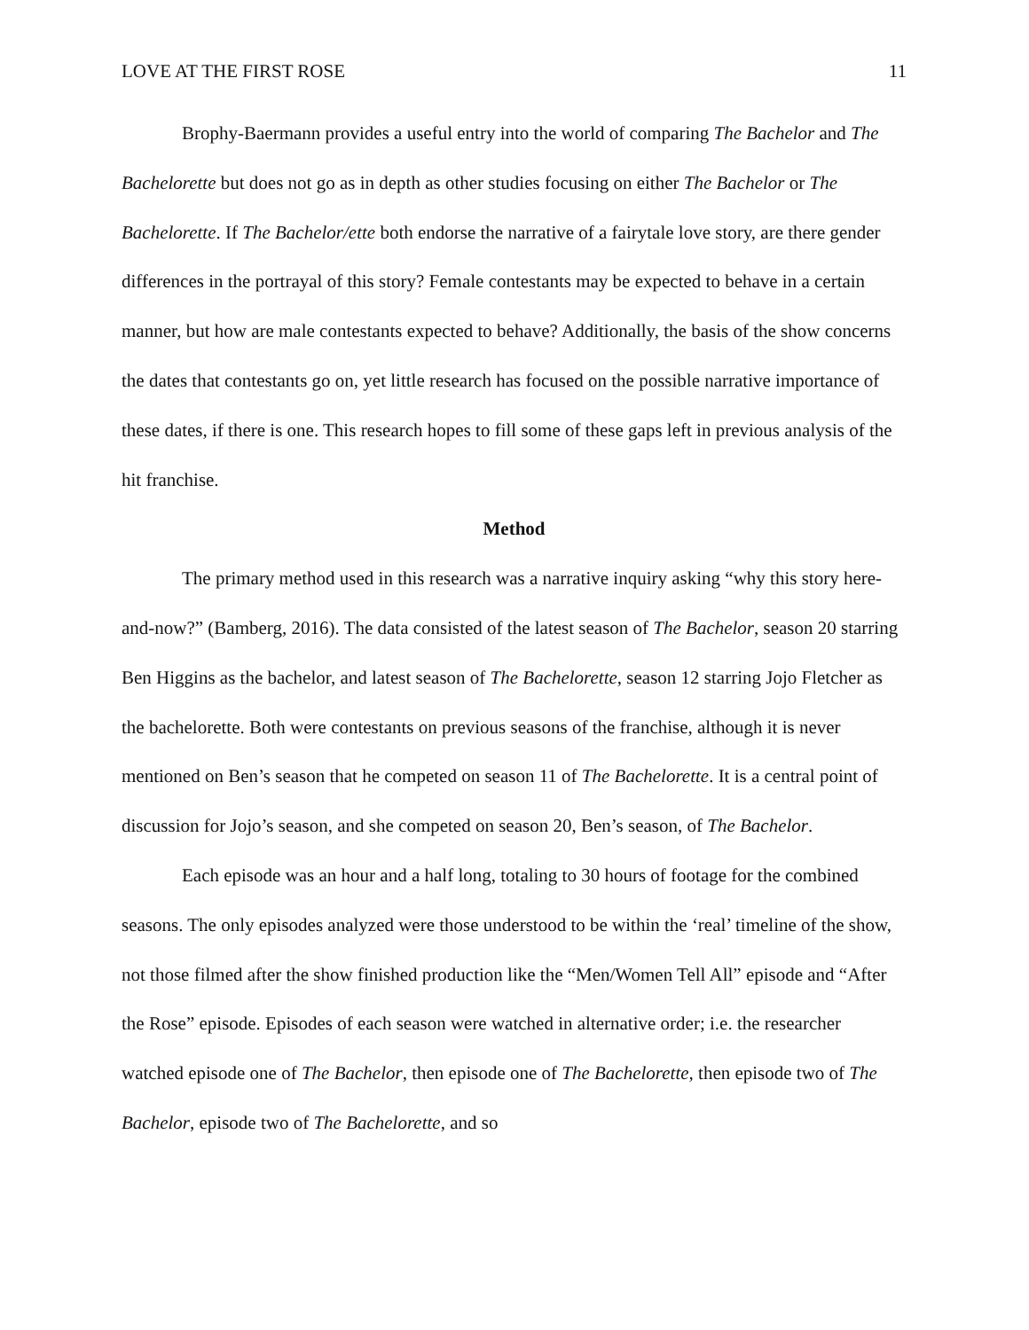LOVE AT THE FIRST ROSE 11
Brophy-Baermann provides a useful entry into the world of comparing The Bachelor and The Bachelorette but does not go as in depth as other studies focusing on either The Bachelor or The Bachelorette. If The Bachelor/ette both endorse the narrative of a fairytale love story, are there gender differences in the portrayal of this story? Female contestants may be expected to behave in a certain manner, but how are male contestants expected to behave? Additionally, the basis of the show concerns the dates that contestants go on, yet little research has focused on the possible narrative importance of these dates, if there is one. This research hopes to fill some of these gaps left in previous analysis of the hit franchise.
Method
The primary method used in this research was a narrative inquiry asking “why this story here-and-now?” (Bamberg, 2016). The data consisted of the latest season of The Bachelor, season 20 starring Ben Higgins as the bachelor, and latest season of The Bachelorette, season 12 starring Jojo Fletcher as the bachelorette. Both were contestants on previous seasons of the franchise, although it is never mentioned on Ben’s season that he competed on season 11 of The Bachelorette. It is a central point of discussion for Jojo’s season, and she competed on season 20, Ben’s season, of The Bachelor.
Each episode was an hour and a half long, totaling to 30 hours of footage for the combined seasons. The only episodes analyzed were those understood to be within the ‘real’ timeline of the show, not those filmed after the show finished production like the “Men/Women Tell All” episode and “After the Rose” episode. Episodes of each season were watched in alternative order; i.e. the researcher watched episode one of The Bachelor, then episode one of The Bachelorette, then episode two of The Bachelor, episode two of The Bachelorette, and so